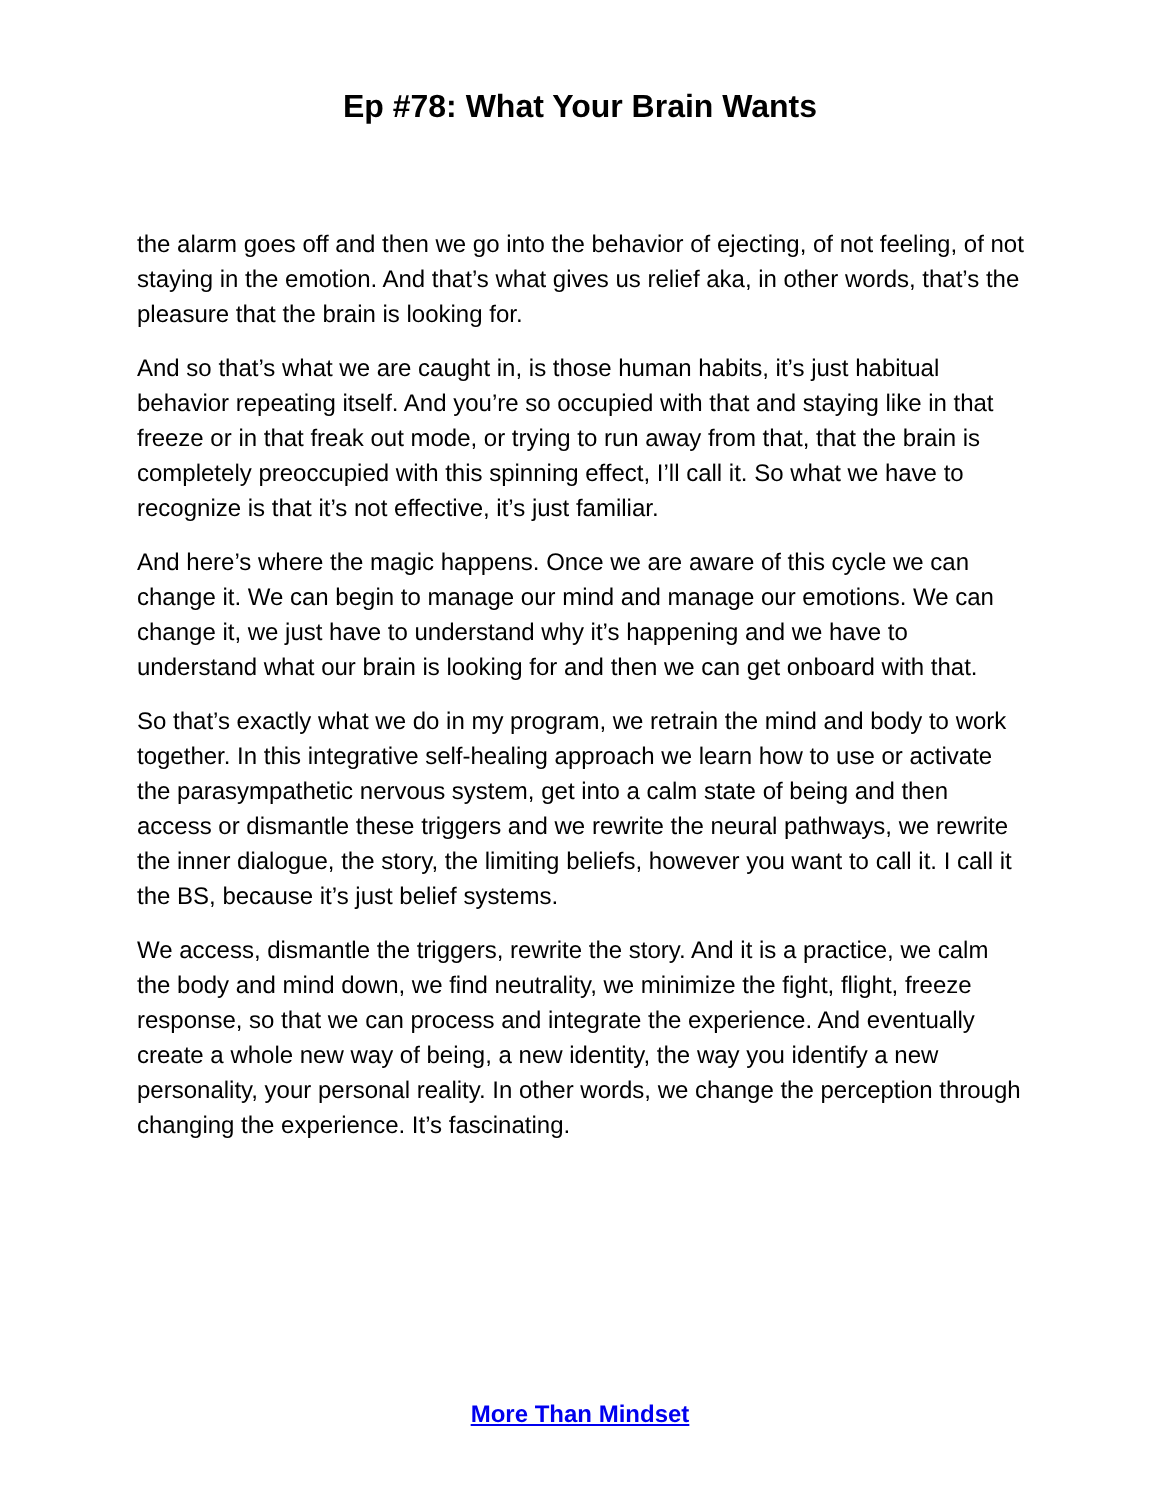Ep #78: What Your Brain Wants
the alarm goes off and then we go into the behavior of ejecting, of not feeling, of not staying in the emotion. And that’s what gives us relief aka, in other words, that’s the pleasure that the brain is looking for.
And so that’s what we are caught in, is those human habits, it’s just habitual behavior repeating itself. And you’re so occupied with that and staying like in that freeze or in that freak out mode, or trying to run away from that, that the brain is completely preoccupied with this spinning effect, I’ll call it. So what we have to recognize is that it’s not effective, it’s just familiar.
And here’s where the magic happens. Once we are aware of this cycle we can change it. We can begin to manage our mind and manage our emotions. We can change it, we just have to understand why it’s happening and we have to understand what our brain is looking for and then we can get onboard with that.
So that’s exactly what we do in my program, we retrain the mind and body to work together. In this integrative self-healing approach we learn how to use or activate the parasympathetic nervous system, get into a calm state of being and then access or dismantle these triggers and we rewrite the neural pathways, we rewrite the inner dialogue, the story, the limiting beliefs, however you want to call it. I call it the BS, because it’s just belief systems.
We access, dismantle the triggers, rewrite the story. And it is a practice, we calm the body and mind down, we find neutrality, we minimize the fight, flight, freeze response, so that we can process and integrate the experience. And eventually create a whole new way of being, a new identity, the way you identify a new personality, your personal reality. In other words, we change the perception through changing the experience. It’s fascinating.
More Than Mindset